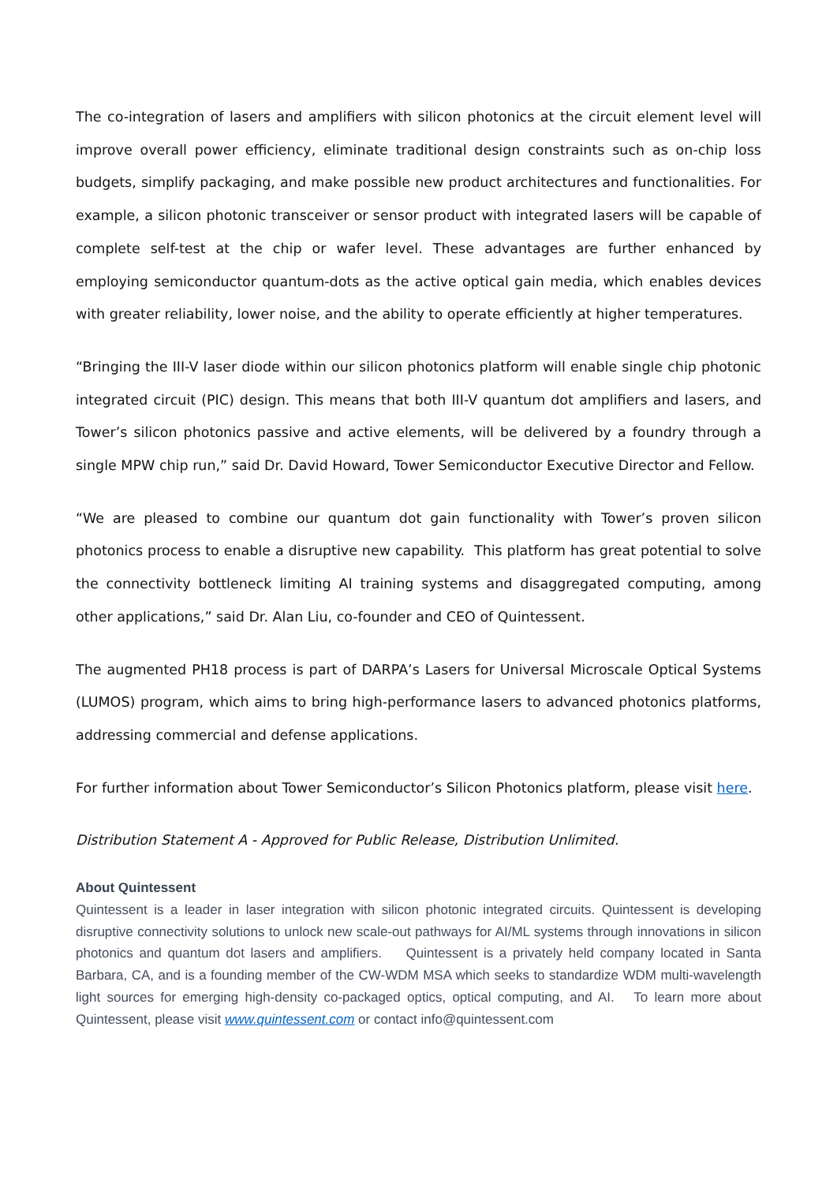The co-integration of lasers and amplifiers with silicon photonics at the circuit element level will improve overall power efficiency, eliminate traditional design constraints such as on-chip loss budgets, simplify packaging, and make possible new product architectures and functionalities. For example, a silicon photonic transceiver or sensor product with integrated lasers will be capable of complete self-test at the chip or wafer level. These advantages are further enhanced by employing semiconductor quantum-dots as the active optical gain media, which enables devices with greater reliability, lower noise, and the ability to operate efficiently at higher temperatures.
“Bringing the III-V laser diode within our silicon photonics platform will enable single chip photonic integrated circuit (PIC) design. This means that both III-V quantum dot amplifiers and lasers, and Tower’s silicon photonics passive and active elements, will be delivered by a foundry through a single MPW chip run,” said Dr. David Howard, Tower Semiconductor Executive Director and Fellow.
“We are pleased to combine our quantum dot gain functionality with Tower’s proven silicon photonics process to enable a disruptive new capability. This platform has great potential to solve the connectivity bottleneck limiting AI training systems and disaggregated computing, among other applications,” said Dr. Alan Liu, co-founder and CEO of Quintessent.
The augmented PH18 process is part of DARPA’s Lasers for Universal Microscale Optical Systems (LUMOS) program, which aims to bring high-performance lasers to advanced photonics platforms, addressing commercial and defense applications.
For further information about Tower Semiconductor’s Silicon Photonics platform, please visit here.
Distribution Statement A - Approved for Public Release, Distribution Unlimited.
About Quintessent
Quintessent is a leader in laser integration with silicon photonic integrated circuits. Quintessent is developing disruptive connectivity solutions to unlock new scale-out pathways for AI/ML systems through innovations in silicon photonics and quantum dot lasers and amplifiers. Quintessent is a privately held company located in Santa Barbara, CA, and is a founding member of the CW-WDM MSA which seeks to standardize WDM multi-wavelength light sources for emerging high-density co-packaged optics, optical computing, and AI. To learn more about Quintessent, please visit www.quintessent.com or contact info@quintessent.com